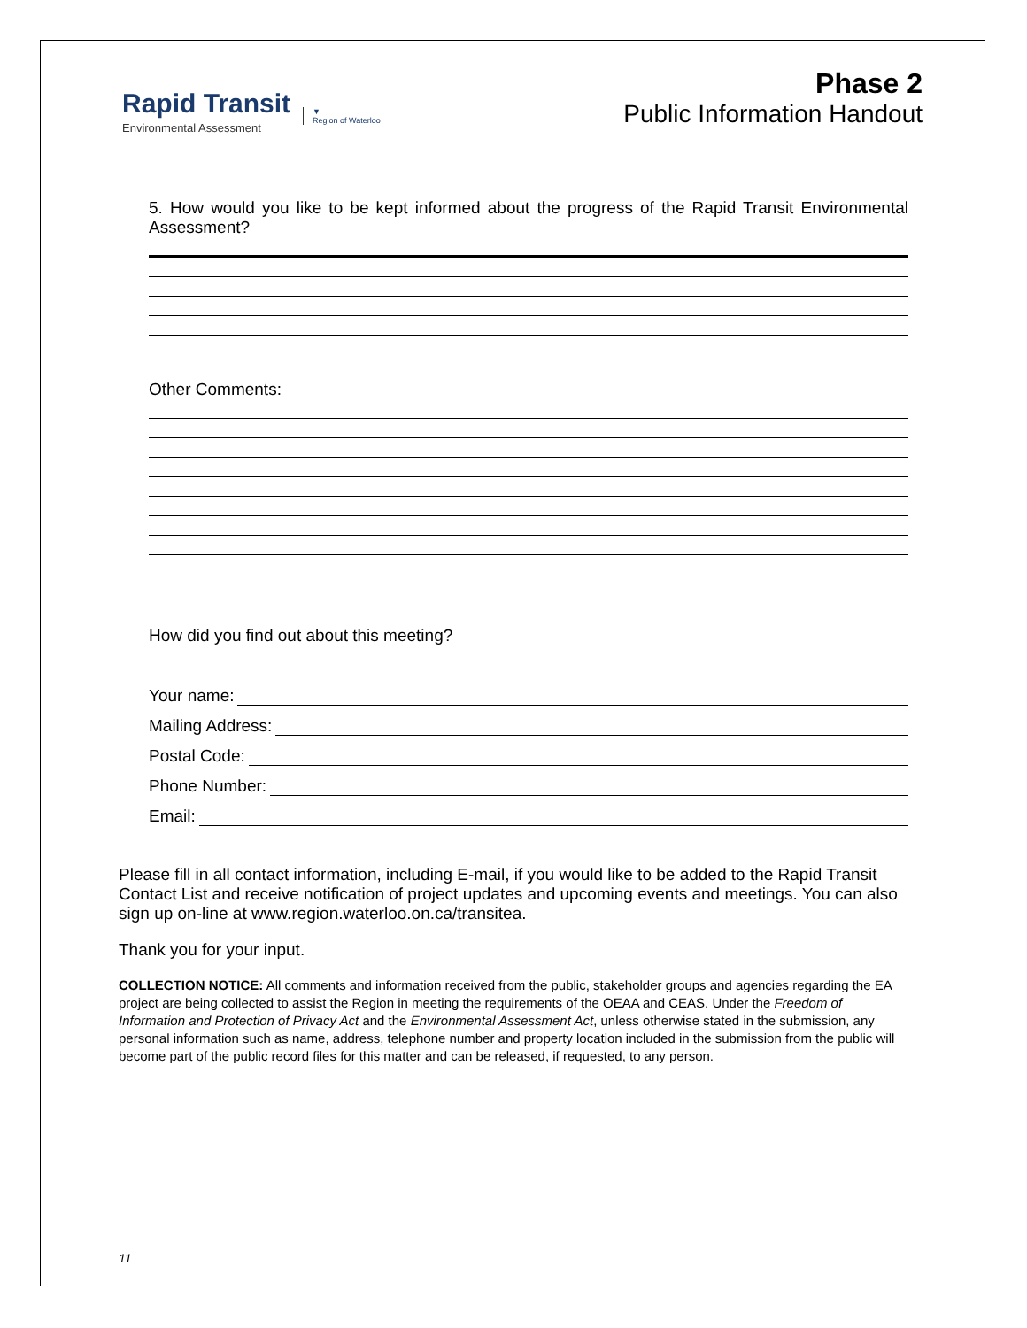Rapid Transit
Environmental Assessment
▼
Region of Waterloo
Phase 2
Public Information Handout
5. How would you like to be kept informed about the progress of the Rapid Transit Environmental Assessment?
Other Comments:
How did you find out about this meeting?
Your name:
Mailing Address:
Postal Code:
Phone Number:
Email:
Please fill in all contact information, including E-mail, if you would like to be added to the Rapid Transit Contact List and receive notification of project updates and upcoming events and meetings. You can also sign up on-line at www.region.waterloo.on.ca/transitea.
Thank you for your input.
COLLECTION NOTICE: All comments and information received from the public, stakeholder groups and agencies regarding the EA project are being collected to assist the Region in meeting the requirements of the OEAA and CEAS. Under the Freedom of Information and Protection of Privacy Act and the Environmental Assessment Act, unless otherwise stated in the submission, any personal information such as name, address, telephone number and property location included in the submission from the public will become part of the public record files for this matter and can be released, if requested, to any person.
11